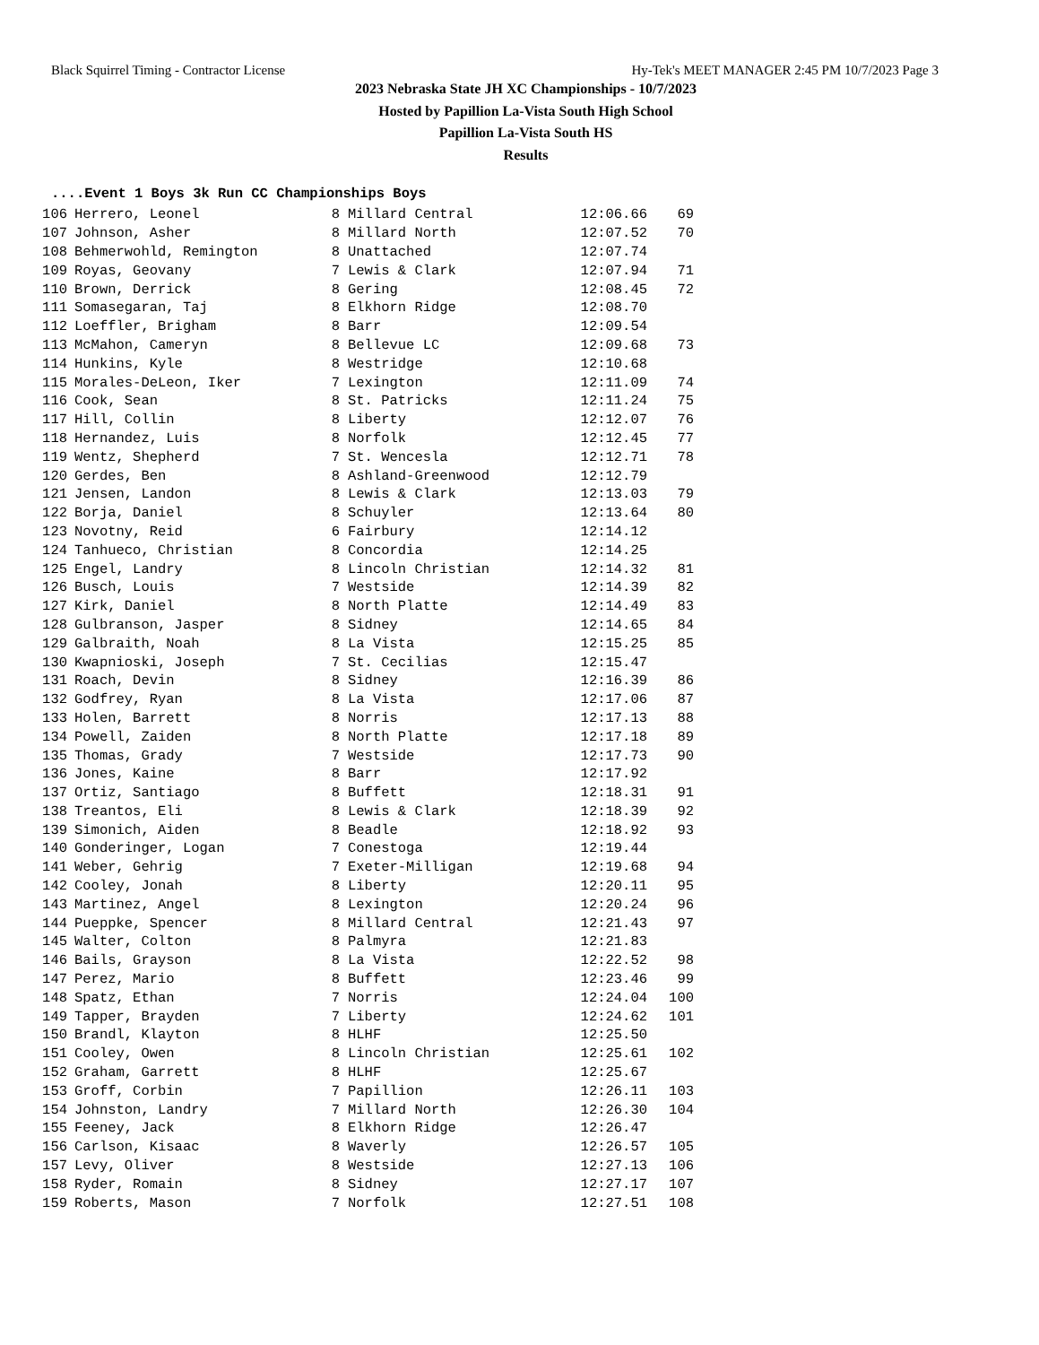Black Squirrel Timing - Contractor License Hy-Tek's MEET MANAGER 2:45 PM 10/7/2023 Page 3
2023 Nebraska State JH XC Championships - 10/7/2023
Hosted by Papillion La-Vista South High School
Papillion La-Vista South HS
Results
....Event 1 Boys 3k Run CC Championships Boys
| 106 | Herrero, Leonel | 8 | Millard Central | 12:06.66 | 69 |
| 107 | Johnson, Asher | 8 | Millard North | 12:07.52 | 70 |
| 108 | Behmerwohld, Remington | 8 | Unattached | 12:07.74 | |
| 109 | Royas, Geovany | 7 | Lewis & Clark | 12:07.94 | 71 |
| 110 | Brown, Derrick | 8 | Gering | 12:08.45 | 72 |
| 111 | Somasegaran, Taj | 8 | Elkhorn Ridge | 12:08.70 | |
| 112 | Loeffler, Brigham | 8 | Barr | 12:09.54 | |
| 113 | McMahon, Cameryn | 8 | Bellevue LC | 12:09.68 | 73 |
| 114 | Hunkins, Kyle | 8 | Westridge | 12:10.68 | |
| 115 | Morales-DeLeon, Iker | 7 | Lexington | 12:11.09 | 74 |
| 116 | Cook, Sean | 8 | St. Patricks | 12:11.24 | 75 |
| 117 | Hill, Collin | 8 | Liberty | 12:12.07 | 76 |
| 118 | Hernandez, Luis | 8 | Norfolk | 12:12.45 | 77 |
| 119 | Wentz, Shepherd | 7 | St. Wencesla | 12:12.71 | 78 |
| 120 | Gerdes, Ben | 8 | Ashland-Greenwood | 12:12.79 | |
| 121 | Jensen, Landon | 8 | Lewis & Clark | 12:13.03 | 79 |
| 122 | Borja, Daniel | 8 | Schuyler | 12:13.64 | 80 |
| 123 | Novotny, Reid | 6 | Fairbury | 12:14.12 | |
| 124 | Tanhueco, Christian | 8 | Concordia | 12:14.25 | |
| 125 | Engel, Landry | 8 | Lincoln Christian | 12:14.32 | 81 |
| 126 | Busch, Louis | 7 | Westside | 12:14.39 | 82 |
| 127 | Kirk, Daniel | 8 | North Platte | 12:14.49 | 83 |
| 128 | Gulbranson, Jasper | 8 | Sidney | 12:14.65 | 84 |
| 129 | Galbraith, Noah | 8 | La Vista | 12:15.25 | 85 |
| 130 | Kwapnioski, Joseph | 7 | St. Cecilias | 12:15.47 | |
| 131 | Roach, Devin | 8 | Sidney | 12:16.39 | 86 |
| 132 | Godfrey, Ryan | 8 | La Vista | 12:17.06 | 87 |
| 133 | Holen, Barrett | 8 | Norris | 12:17.13 | 88 |
| 134 | Powell, Zaiden | 8 | North Platte | 12:17.18 | 89 |
| 135 | Thomas, Grady | 7 | Westside | 12:17.73 | 90 |
| 136 | Jones, Kaine | 8 | Barr | 12:17.92 | |
| 137 | Ortiz, Santiago | 8 | Buffett | 12:18.31 | 91 |
| 138 | Treantos, Eli | 8 | Lewis & Clark | 12:18.39 | 92 |
| 139 | Simonich, Aiden | 8 | Beadle | 12:18.92 | 93 |
| 140 | Gonderinger, Logan | 7 | Conestoga | 12:19.44 | |
| 141 | Weber, Gehrig | 7 | Exeter-Milligan | 12:19.68 | 94 |
| 142 | Cooley, Jonah | 8 | Liberty | 12:20.11 | 95 |
| 143 | Martinez, Angel | 8 | Lexington | 12:20.24 | 96 |
| 144 | Pueppke, Spencer | 8 | Millard Central | 12:21.43 | 97 |
| 145 | Walter, Colton | 8 | Palmyra | 12:21.83 | |
| 146 | Bails, Grayson | 8 | La Vista | 12:22.52 | 98 |
| 147 | Perez, Mario | 8 | Buffett | 12:23.46 | 99 |
| 148 | Spatz, Ethan | 7 | Norris | 12:24.04 | 100 |
| 149 | Tapper, Brayden | 7 | Liberty | 12:24.62 | 101 |
| 150 | Brandl, Klayton | 8 | HLHF | 12:25.50 | |
| 151 | Cooley, Owen | 8 | Lincoln Christian | 12:25.61 | 102 |
| 152 | Graham, Garrett | 8 | HLHF | 12:25.67 | |
| 153 | Groff, Corbin | 7 | Papillion | 12:26.11 | 103 |
| 154 | Johnston, Landry | 7 | Millard North | 12:26.30 | 104 |
| 155 | Feeney, Jack | 8 | Elkhorn Ridge | 12:26.47 | |
| 156 | Carlson, Kisaac | 8 | Waverly | 12:26.57 | 105 |
| 157 | Levy, Oliver | 8 | Westside | 12:27.13 | 106 |
| 158 | Ryder, Romain | 8 | Sidney | 12:27.17 | 107 |
| 159 | Roberts, Mason | 7 | Norfolk | 12:27.51 | 108 |